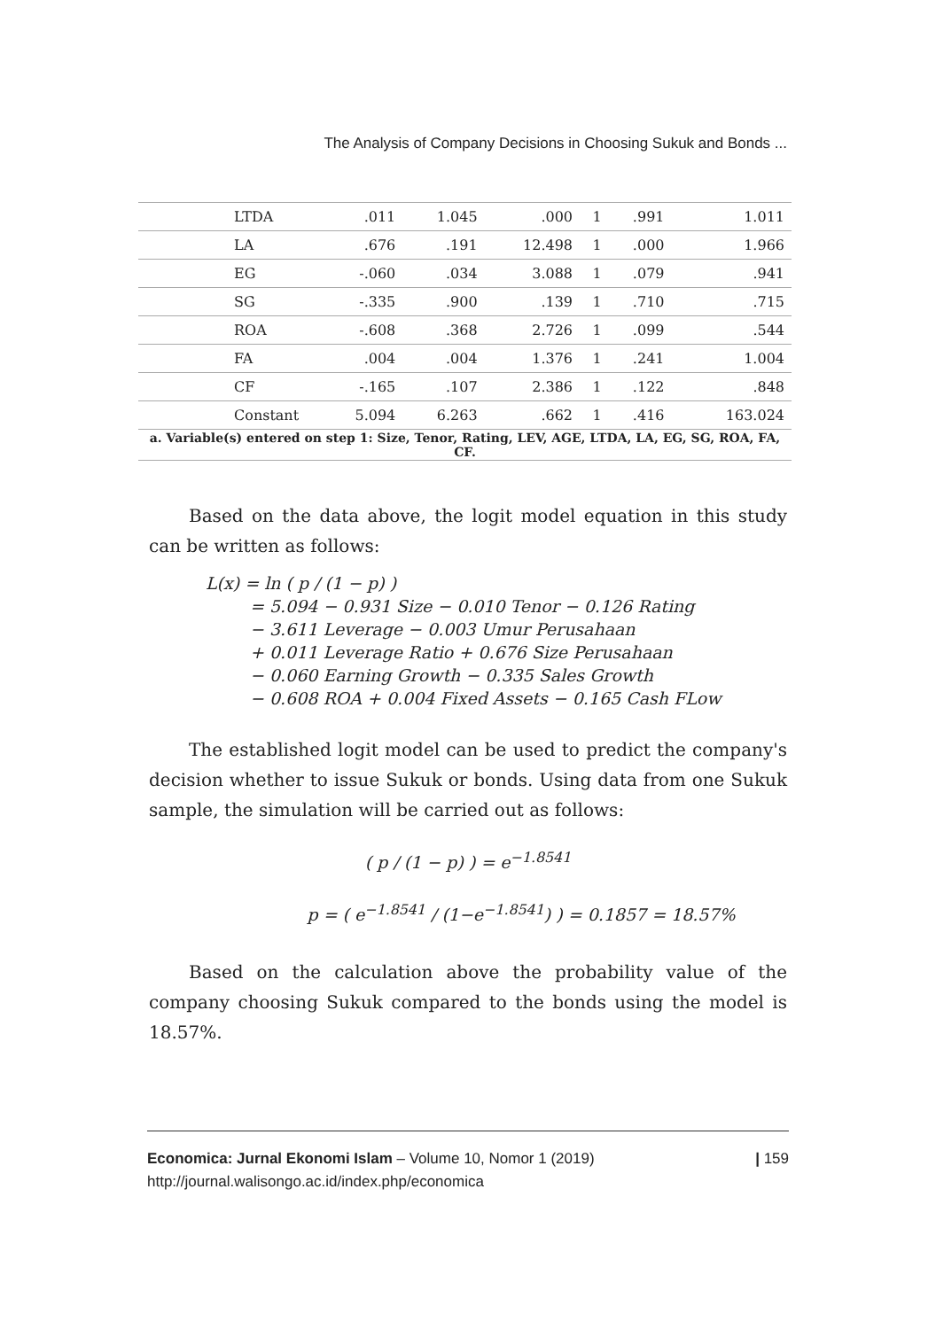The Analysis of Company Decisions in Choosing Sukuk and Bonds ...
| LTDA | .011 | 1.045 | .000 | 1 | .991 | 1.011 |
| LA | .676 | .191 | 12.498 | 1 | .000 | 1.966 |
| EG | -.060 | .034 | 3.088 | 1 | .079 | .941 |
| SG | -.335 | .900 | .139 | 1 | .710 | .715 |
| ROA | -.608 | .368 | 2.726 | 1 | .099 | .544 |
| FA | .004 | .004 | 1.376 | 1 | .241 | 1.004 |
| CF | -.165 | .107 | 2.386 | 1 | .122 | .848 |
| Constant | 5.094 | 6.263 | .662 | 1 | .416 | 163.024 |
| a. Variable(s) entered on step 1: Size, Tenor, Rating, LEV, AGE, LTDA, LA, EG, SG, ROA, FA, CF. | | | | | | |
Based on the data above, the logit model equation in this study can be written as follows:
L(x) = ln ( p / (1 − p) )
= 5.094 − 0.931 Size − 0.010 Tenor − 0.126 Rating
− 3.611 Leverage − 0.003 Umur Perusahaan
+ 0.011 Leverage Ratio + 0.676 Size Perusahaan
− 0.060 Earning Growth − 0.335 Sales Growth
− 0.608 ROA + 0.004 Fixed Assets − 0.165 Cash FLow
The established logit model can be used to predict the company's decision whether to issue Sukuk or bonds. Using data from one Sukuk sample, the simulation will be carried out as follows:
( p / (1 − p) ) = e<sup>−1.8541</sup>
p = ( e<sup>−1.8541</sup> / (1−e<sup>−1.8541</sup>) ) = 0.1857 = 18.57%
Based on the calculation above the probability value of the company choosing Sukuk compared to the bonds using the model is 18.57%.
Economica: Jurnal Ekonomi Islam – Volume 10, Nomor 1 (2019)
http://journal.walisongo.ac.id/index.php/economica
| 159